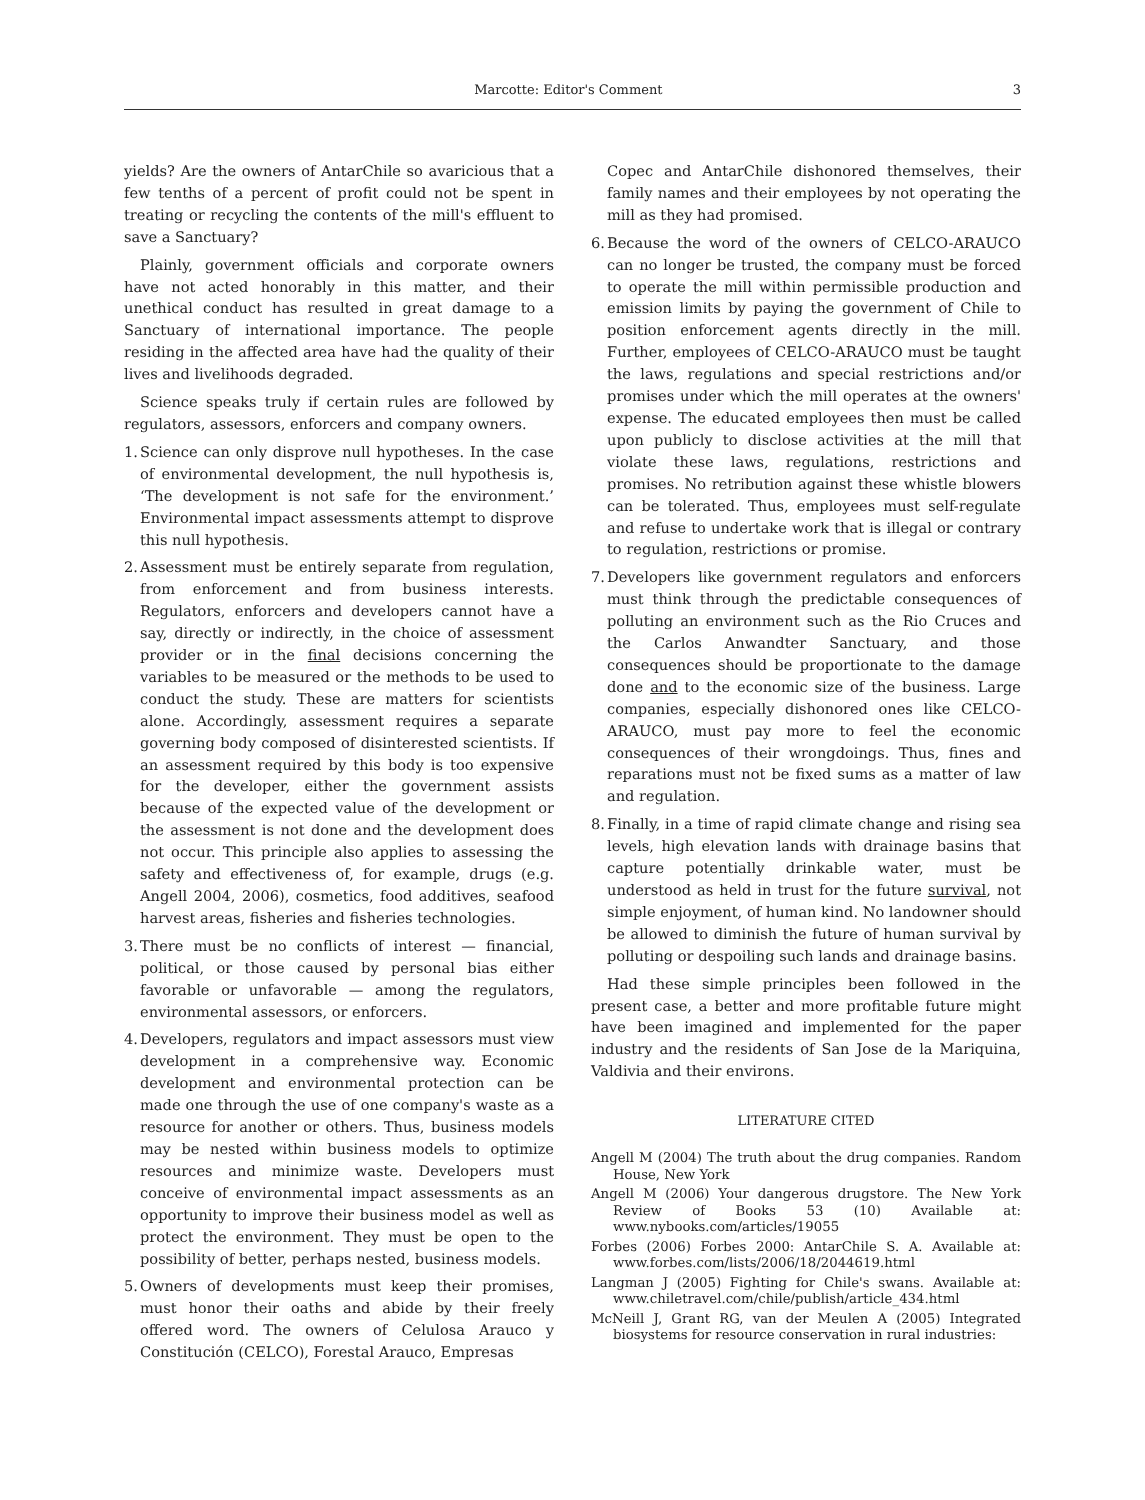Marcotte: Editor's Comment 3
yields? Are the owners of AntarChile so avaricious that a few tenths of a percent of profit could not be spent in treating or recycling the contents of the mill's effluent to save a Sanctuary?
Plainly, government officials and corporate owners have not acted honorably in this matter, and their unethical conduct has resulted in great damage to a Sanctuary of international importance. The people residing in the affected area have had the quality of their lives and livelihoods degraded.
Science speaks truly if certain rules are followed by regulators, assessors, enforcers and company owners.
1. Science can only disprove null hypotheses. In the case of environmental development, the null hypothesis is, ‘The development is not safe for the environment.’ Environmental impact assessments attempt to disprove this null hypothesis.
2. Assessment must be entirely separate from regulation, from enforcement and from business interests. Regulators, enforcers and developers cannot have a say, directly or indirectly, in the choice of assessment provider or in the final decisions concerning the variables to be measured or the methods to be used to conduct the study. These are matters for scientists alone. Accordingly, assessment requires a separate governing body composed of disinterested scientists. If an assessment required by this body is too expensive for the developer, either the government assists because of the expected value of the development or the assessment is not done and the development does not occur. This principle also applies to assessing the safety and effectiveness of, for example, drugs (e.g. Angell 2004, 2006), cosmetics, food additives, seafood harvest areas, fisheries and fisheries technologies.
3. There must be no conflicts of interest — financial, political, or those caused by personal bias either favorable or unfavorable — among the regulators, environmental assessors, or enforcers.
4. Developers, regulators and impact assessors must view development in a comprehensive way. Economic development and environmental protection can be made one through the use of one company's waste as a resource for another or others. Thus, business models may be nested within business models to optimize resources and minimize waste. Developers must conceive of environmental impact assessments as an opportunity to improve their business model as well as protect the environment. They must be open to the possibility of better, perhaps nested, business models.
5. Owners of developments must keep their promises, must honor their oaths and abide by their freely offered word. The owners of Celulosa Arauco y Constitución (CELCO), Forestal Arauco, Empresas
Copec and AntarChile dishonored themselves, their family names and their employees by not operating the mill as they had promised.
6. Because the word of the owners of CELCO-ARAUCO can no longer be trusted, the company must be forced to operate the mill within permissible production and emission limits by paying the government of Chile to position enforcement agents directly in the mill. Further, employees of CELCO-ARAUCO must be taught the laws, regulations and special restrictions and/or promises under which the mill operates at the owners' expense. The educated employees then must be called upon publicly to disclose activities at the mill that violate these laws, regulations, restrictions and promises. No retribution against these whistle blowers can be tolerated. Thus, employees must self-regulate and refuse to undertake work that is illegal or contrary to regulation, restrictions or promise.
7. Developers like government regulators and enforcers must think through the predictable consequences of polluting an environment such as the Rio Cruces and the Carlos Anwandter Sanctuary, and those consequences should be proportionate to the damage done and to the economic size of the business. Large companies, especially dishonored ones like CELCO-ARAUCO, must pay more to feel the economic consequences of their wrongdoings. Thus, fines and reparations must not be fixed sums as a matter of law and regulation.
8. Finally, in a time of rapid climate change and rising sea levels, high elevation lands with drainage basins that capture potentially drinkable water, must be understood as held in trust for the future survival, not simple enjoyment, of human kind. No landowner should be allowed to diminish the future of human survival by polluting or despoiling such lands and drainage basins.
Had these simple principles been followed in the present case, a better and more profitable future might have been imagined and implemented for the paper industry and the residents of San Jose de la Mariquina, Valdivia and their environs.
LITERATURE CITED
Angell M (2004) The truth about the drug companies. Random House, New York
Angell M (2006) Your dangerous drugstore. The New York Review of Books 53 (10) Available at: www.nybooks.com/articles/19055
Forbes (2006) Forbes 2000: AntarChile S. A. Available at: www.forbes.com/lists/2006/18/2044619.html
Langman J (2005) Fighting for Chile's swans. Available at: www.chiletravel.com/chile/publish/article_434.html
McNeill J, Grant RG, van der Meulen A (2005) Integrated biosystems for resource conservation in rural industries: